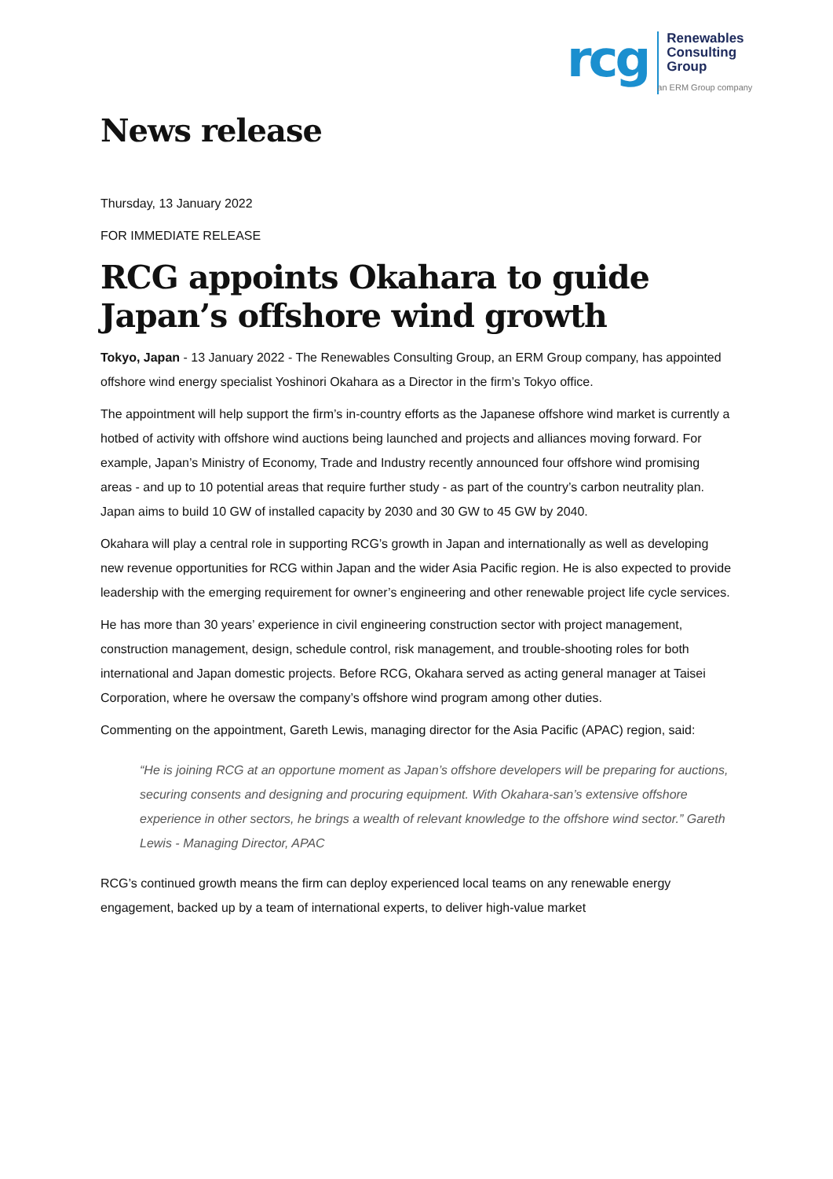rcg
Renewables
Consulting
Group
an ERM Group company
News release
Thursday, 13 January 2022
FOR IMMEDIATE RELEASE
RCG appoints Okahara to guide Japan’s offshore wind growth
Tokyo, Japan - 13 January 2022 - The Renewables Consulting Group, an ERM Group company, has appointed offshore wind energy specialist Yoshinori Okahara as a Director in the firm’s Tokyo office.
The appointment will help support the firm’s in-country efforts as the Japanese offshore wind market is currently a hotbed of activity with offshore wind auctions being launched and projects and alliances moving forward. For example, Japan’s Ministry of Economy, Trade and Industry recently announced four offshore wind promising areas - and up to 10 potential areas that require further study - as part of the country’s carbon neutrality plan. Japan aims to build 10 GW of installed capacity by 2030 and 30 GW to 45 GW by 2040.
Okahara will play a central role in supporting RCG’s growth in Japan and internationally as well as developing new revenue opportunities for RCG within Japan and the wider Asia Pacific region. He is also expected to provide leadership with the emerging requirement for owner’s engineering and other renewable project life cycle services.
He has more than 30 years’ experience in civil engineering construction sector with project management, construction management, design, schedule control, risk management, and trouble-shooting roles for both international and Japan domestic projects. Before RCG, Okahara served as acting general manager at Taisei Corporation, where he oversaw the company’s offshore wind program among other duties.
Commenting on the appointment, Gareth Lewis, managing director for the Asia Pacific (APAC) region, said:
“He is joining RCG at an opportune moment as Japan’s offshore developers will be preparing for auctions, securing consents and designing and procuring equipment. With Okahara-san’s extensive offshore experience in other sectors, he brings a wealth of relevant knowledge to the offshore wind sector.” Gareth Lewis - Managing Director, APAC
RCG’s continued growth means the firm can deploy experienced local teams on any renewable energy engagement, backed up by a team of international experts, to deliver high-value market